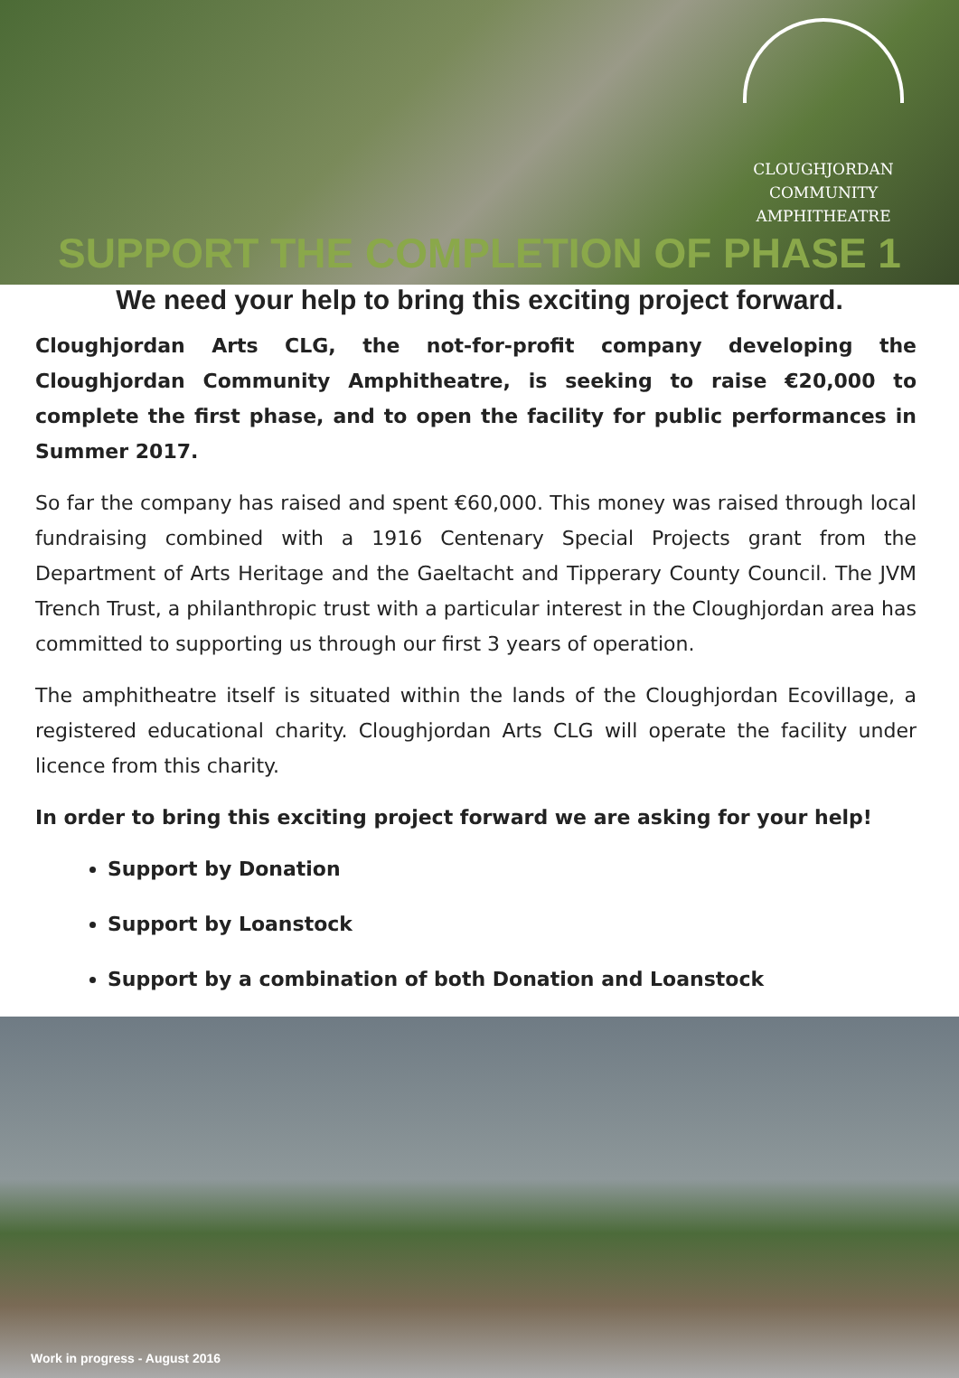CLOUGHJORDAN
COMMUNITY
AMPHITHEATRE
SUPPORT THE COMPLETION OF PHASE 1
We need your help to bring this exciting project forward.
Cloughjordan Arts CLG, the not-for-profit company developing the Cloughjordan Community Amphitheatre, is seeking to raise €20,000 to complete the first phase, and to open the facility for public performances in Summer 2017.
So far the company has raised and spent €60,000. This money was raised through local fundraising combined with a 1916 Centenary Special Projects grant from the Department of Arts Heritage and the Gaeltacht and Tipperary County Council. The JVM Trench Trust, a philanthropic trust with a particular interest in the Cloughjordan area has committed to supporting us through our first 3 years of operation.
The amphitheatre itself is situated within the lands of the Cloughjordan Ecovillage, a registered educational charity. Cloughjordan Arts CLG will operate the facility under licence from this charity.
In order to bring this exciting project forward we are asking for your help!
Support by Donation
Support by Loanstock
Support by a combination of both Donation and Loanstock
Work in progress - August 2016